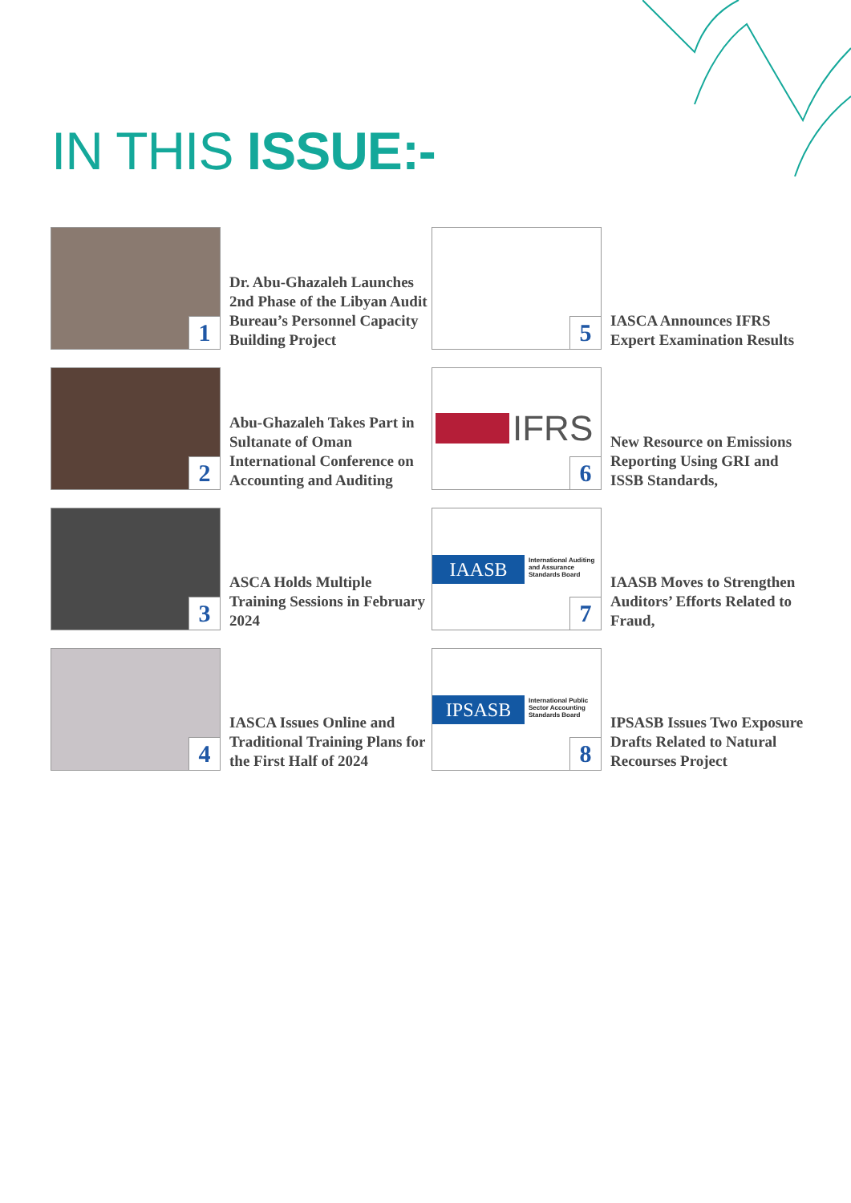IN THIS ISSUE:-
1
Dr. Abu-Ghazaleh Launches 2nd Phase of the Libyan Audit Bureau’s Personnel Capacity Building Project
5
IASCA Announces IFRS Expert Examination Results
2
Abu-Ghazaleh Takes Part in Sultanate of Oman International Conference on Accounting and Auditing
IFRS
6
New Resource on Emissions Reporting Using GRI and ISSB Standards,
3
ASCA Holds Multiple Training Sessions in February 2024
IAASB
International Auditing
and Assurance
Standards Board
7
IAASB Moves to Strengthen Auditors’ Efforts Related to Fraud,
4
IASCA Issues Online and Traditional Training Plans for the First Half of 2024
IPSASB
International Public
Sector Accounting
Standards Board
8
IPSASB Issues Two Exposure Drafts Related to Natural Recourses Project